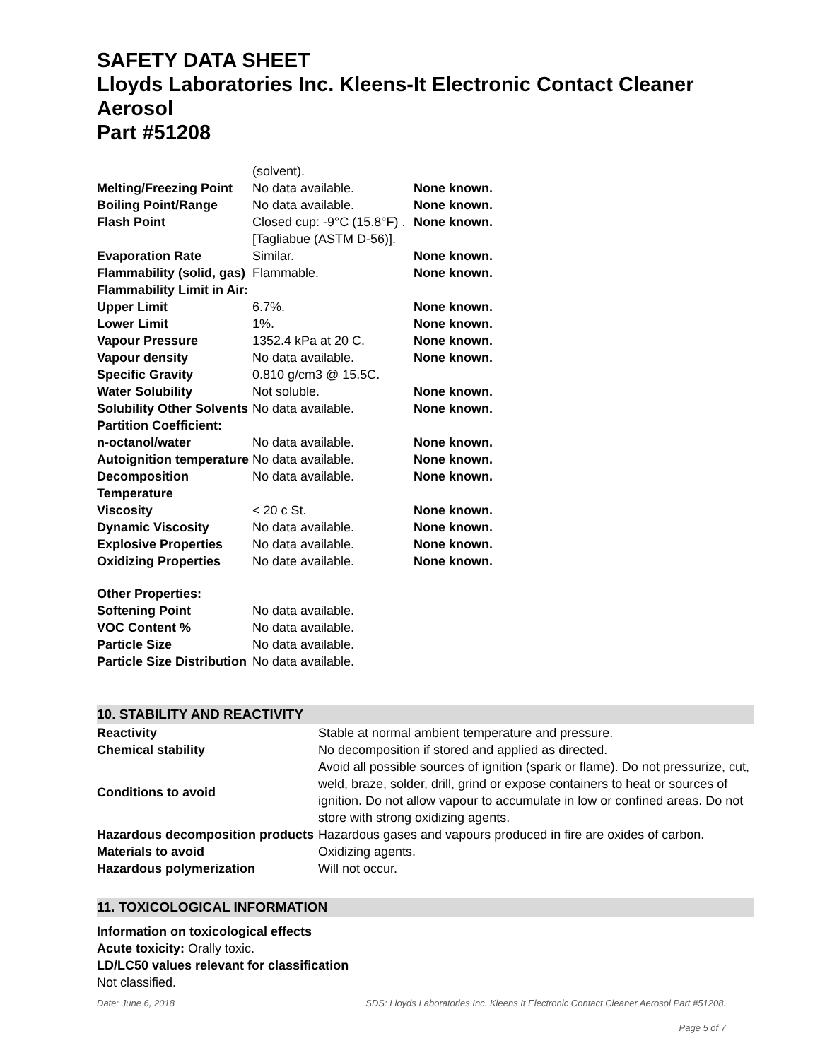SAFETY DATA SHEET
Lloyds Laboratories Inc. Kleens-It Electronic Contact Cleaner Aerosol
Part #51208
| | (solvent). | |
| Melting/Freezing Point | No data available. | None known. |
| Boiling Point/Range | No data available. | None known. |
| Flash Point | Closed cup: -9°C (15.8°F) .[Tagliabue (ASTM D-56)]. | None known. |
| Evaporation Rate | Similar. | None known. |
| Flammability (solid, gas) | Flammable. | None known. |
| Flammability Limit in Air: | | |
| Upper Limit | 6.7%. | None known. |
| Lower Limit | 1%. | None known. |
| Vapour Pressure | 1352.4 kPa at 20 C. | None known. |
| Vapour density | No data available. | None known. |
| Specific Gravity | 0.810 g/cm3 @ 15.5C. | |
| Water Solubility | Not soluble. | None known. |
| Solubility Other Solvents | No data available. | None known. |
| Partition Coefficient: | | |
| n-octanol/water | No data available. | None known. |
| Autoignition temperature | No data available. | None known. |
| Decomposition Temperature | No data available. | None known. |
| Viscosity | < 20 c St. | None known. |
| Dynamic Viscosity | No data available. | None known. |
| Explosive Properties | No data available. | None known. |
| Oxidizing Properties | No date available. | None known. |
| Other Properties: | | |
| Softening Point | No data available. | |
| VOC Content % | No data available. | |
| Particle Size | No data available. | |
| Particle Size Distribution | No data available. | |
10. STABILITY AND REACTIVITY
| Reactivity | Stable at normal ambient temperature and pressure. |
| Chemical stability | No decomposition if stored and applied as directed. |
| Conditions to avoid | Avoid all possible sources of ignition (spark or flame). Do not pressurize, cut, weld, braze, solder, drill, grind or expose containers to heat or sources of ignition. Do not allow vapour to accumulate in low or confined areas. Do not store with strong oxidizing agents. |
| Hazardous decomposition products | Hazardous gases and vapours produced in fire are oxides of carbon. |
| Materials to avoid | Oxidizing agents. |
| Hazardous polymerization | Will not occur. |
11. TOXICOLOGICAL INFORMATION
Information on toxicological effects
Acute toxicity: Orally toxic.
LD/LC50 values relevant for classification
Not classified.
Date: June 6, 2018 SDS: Lloyds Laboratories Inc. Kleens It Electronic Contact Cleaner Aerosol Part #51208.
Page 5 of 7